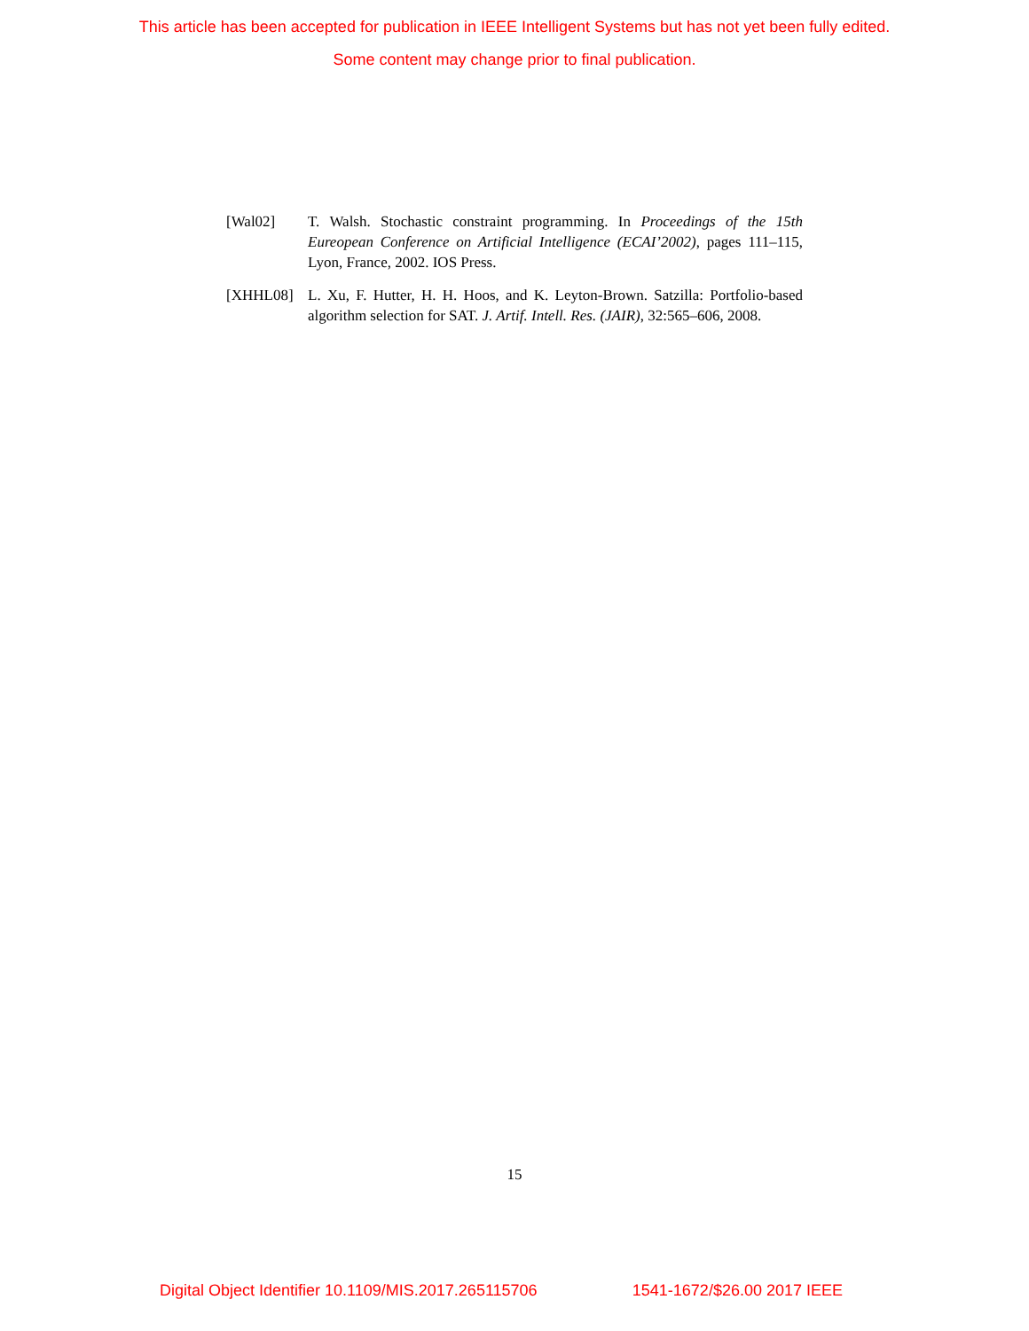This article has been accepted for publication in IEEE Intelligent Systems but has not yet been fully edited.
Some content may change prior to final publication.
[Wal02] T. Walsh. Stochastic constraint programming. In Proceedings of the 15th Eureopean Conference on Artificial Intelligence (ECAI’2002), pages 111–115, Lyon, France, 2002. IOS Press.
[XHHL08] L. Xu, F. Hutter, H. H. Hoos, and K. Leyton-Brown. Satzilla: Portfolio-based algorithm selection for SAT. J. Artif. Intell. Res. (JAIR), 32:565–606, 2008.
15
Digital Object Identifier 10.1109/MIS.2017.265115706 1541-1672/$26.00 2017 IEEE